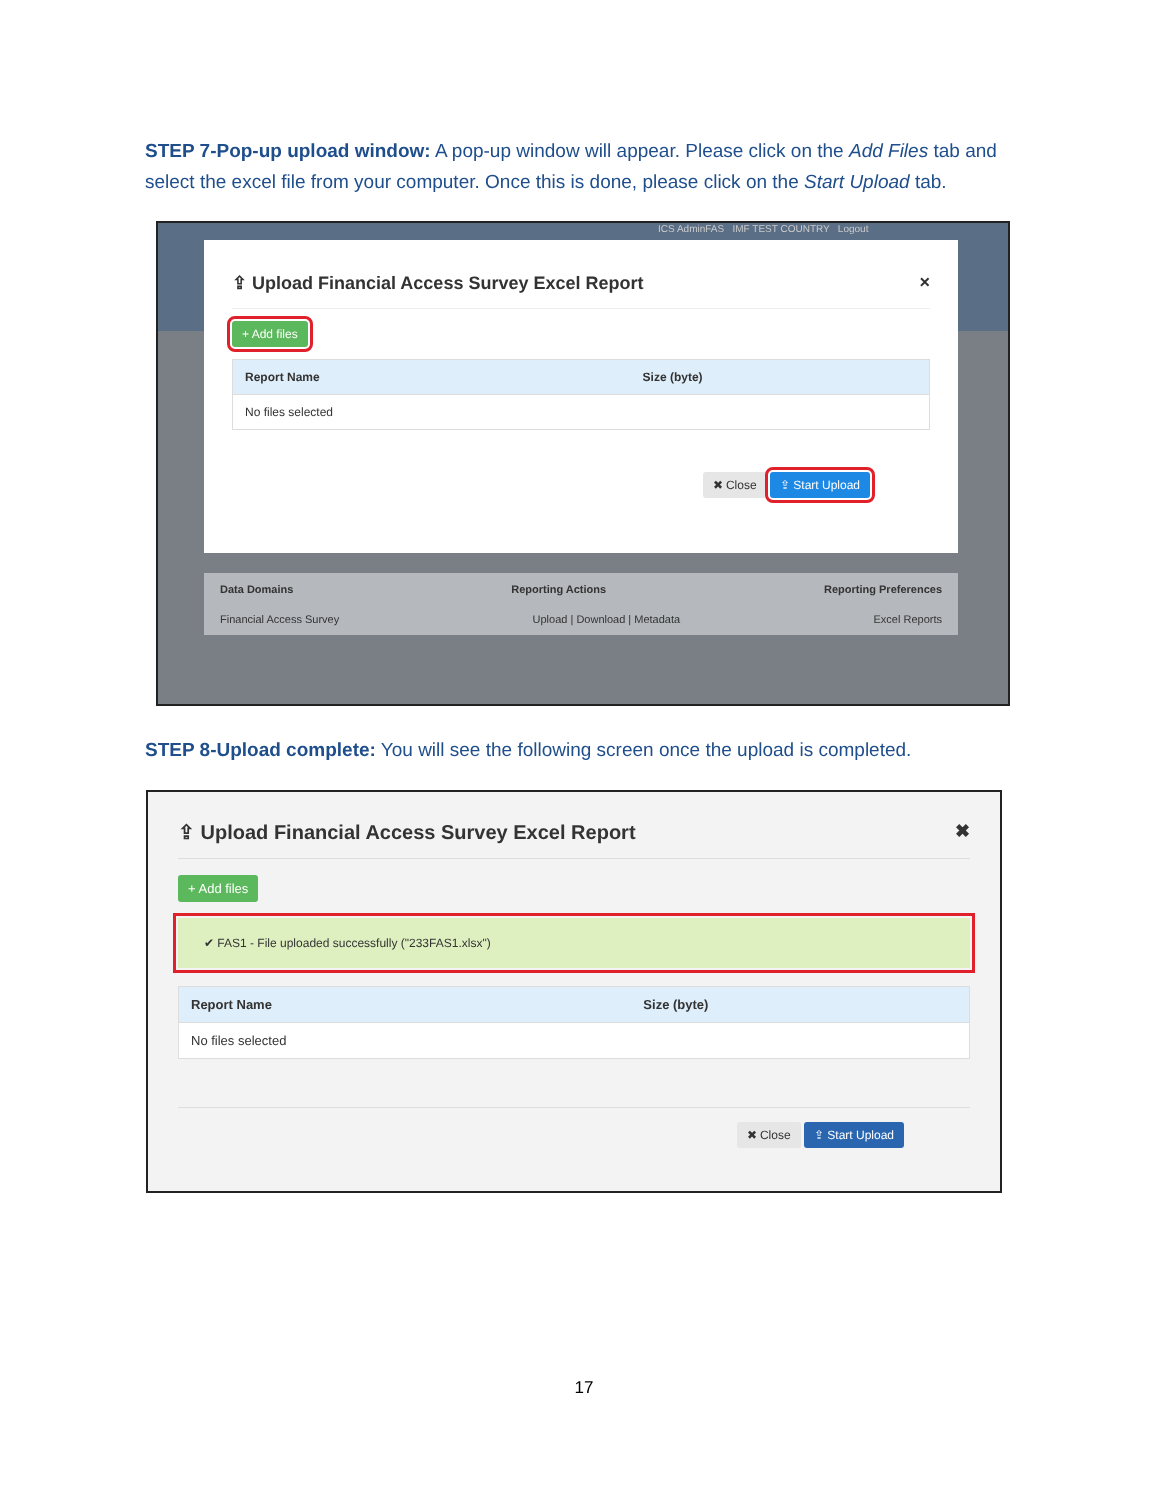STEP 7-Pop-up upload window: A pop-up window will appear. Please click on the Add Files tab and select the excel file from your computer. Once this is done, please click on the Start Upload tab.
ICS AdminFAS IMF TEST COUNTRY Logout
⇪ Upload Financial Access Survey Excel Report ×
+ Add files
| Report Name | Size (byte) |
| --- | --- |
| No files selected | |
✖ Close ⇪ Start Upload
Data Domains Reporting Actions Reporting Preferences
Financial Access Survey Upload | Download | Metadata Excel Reports
STEP 8-Upload complete: You will see the following screen once the upload is completed.
⇪ Upload Financial Access Survey Excel Report ✖
+ Add files
✔ FAS1 - File uploaded successfully ("233FAS1.xlsx")
| Report Name | Size (byte) |
| --- | --- |
| No files selected | |
✖ Close ⇪ Start Upload
17